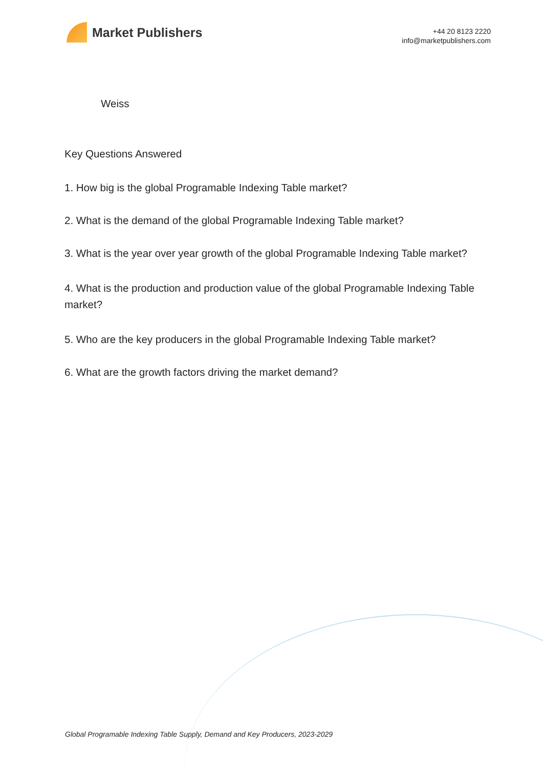Market Publishers
+44 20 8123 2220
info@marketpublishers.com
Weiss
Key Questions Answered
1. How big is the global Programable Indexing Table market?
2. What is the demand of the global Programable Indexing Table market?
3. What is the year over year growth of the global Programable Indexing Table market?
4. What is the production and production value of the global Programable Indexing Table market?
5. Who are the key producers in the global Programable Indexing Table market?
6. What are the growth factors driving the market demand?
Global Programable Indexing Table Supply, Demand and Key Producers, 2023-2029